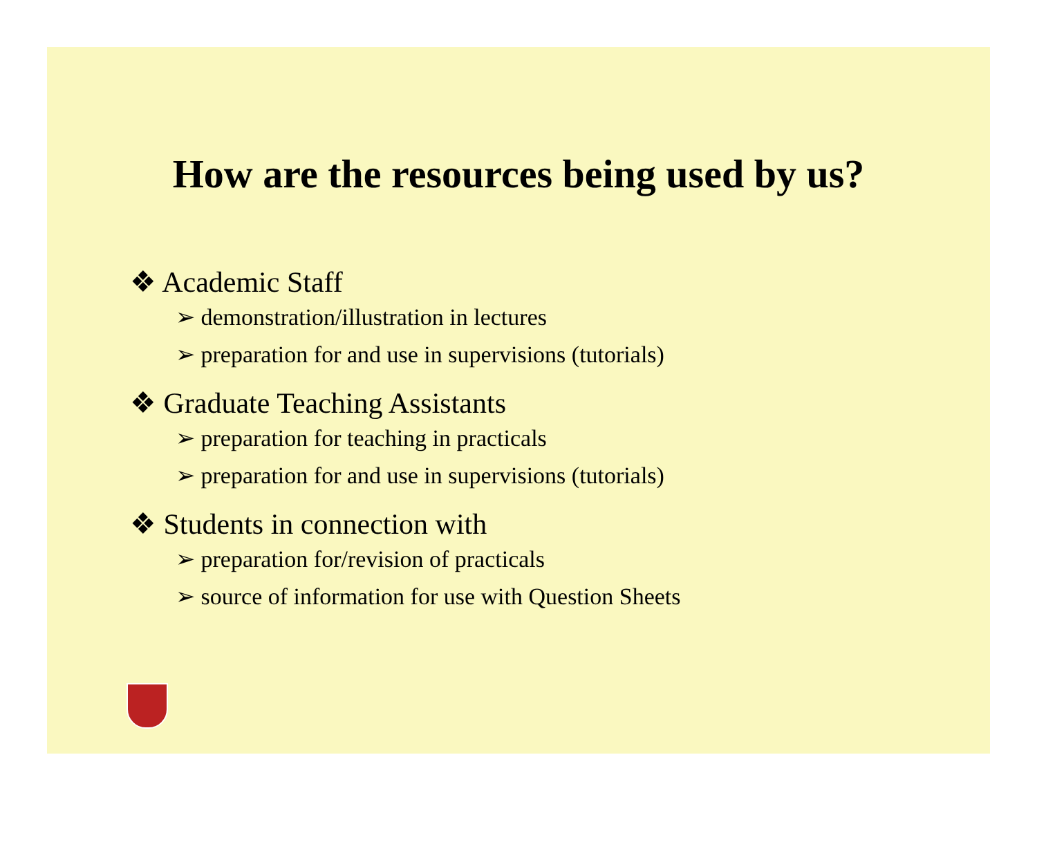How are the resources being used by us?
❖ Academic Staff
➢ demonstration/illustration in lectures
➢ preparation for and use in supervisions (tutorials)
❖ Graduate Teaching Assistants
➢ preparation for teaching in practicals
➢ preparation for and use in supervisions (tutorials)
❖ Students in connection with
➢ preparation for/revision of practicals
➢ source of information for use with Question Sheets